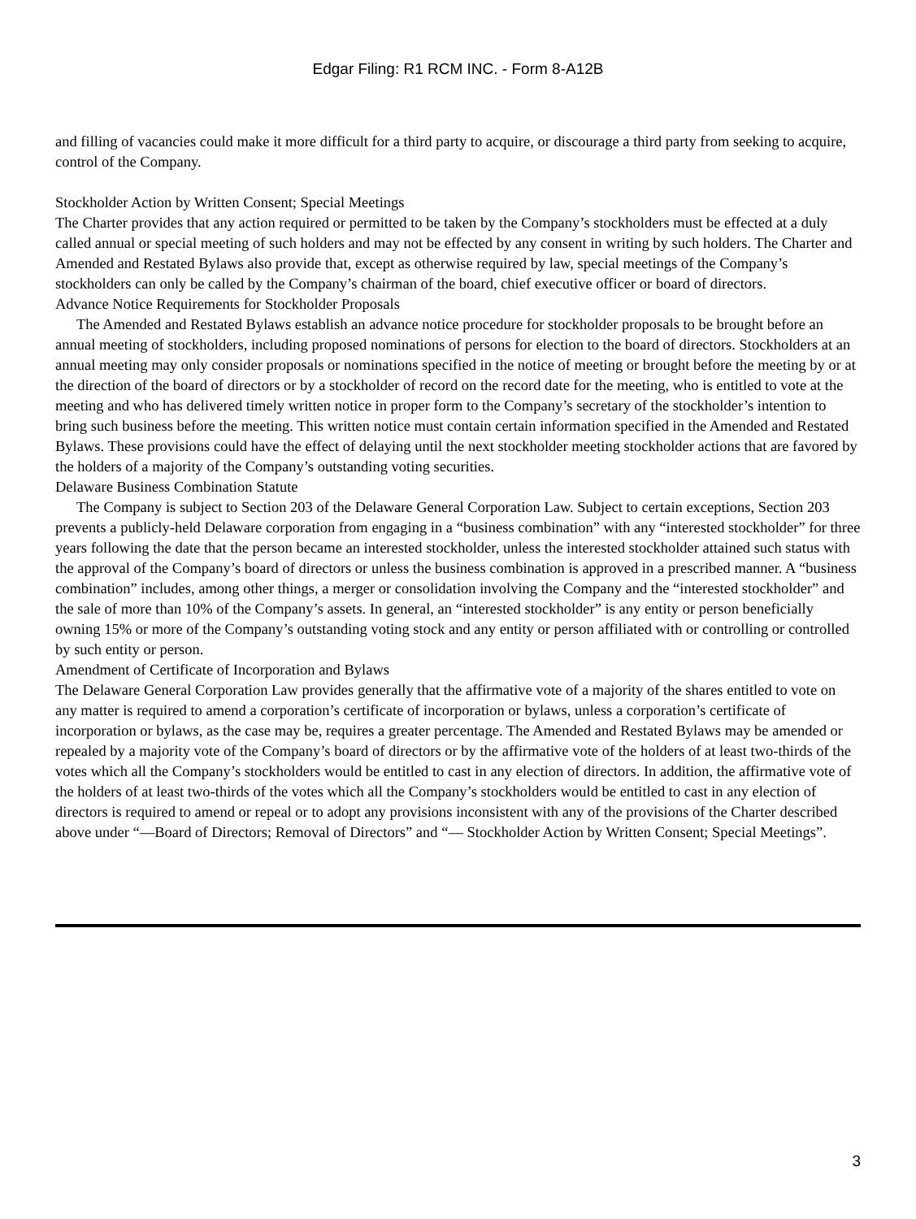Edgar Filing: R1 RCM INC. - Form 8-A12B
and filling of vacancies could make it more difficult for a third party to acquire, or discourage a third party from seeking to acquire, control of the Company.
Stockholder Action by Written Consent; Special Meetings
The Charter provides that any action required or permitted to be taken by the Company’s stockholders must be effected at a duly called annual or special meeting of such holders and may not be effected by any consent in writing by such holders. The Charter and Amended and Restated Bylaws also provide that, except as otherwise required by law, special meetings of the Company’s stockholders can only be called by the Company’s chairman of the board, chief executive officer or board of directors.
Advance Notice Requirements for Stockholder Proposals
The Amended and Restated Bylaws establish an advance notice procedure for stockholder proposals to be brought before an annual meeting of stockholders, including proposed nominations of persons for election to the board of directors. Stockholders at an annual meeting may only consider proposals or nominations specified in the notice of meeting or brought before the meeting by or at the direction of the board of directors or by a stockholder of record on the record date for the meeting, who is entitled to vote at the meeting and who has delivered timely written notice in proper form to the Company’s secretary of the stockholder’s intention to bring such business before the meeting. This written notice must contain certain information specified in the Amended and Restated Bylaws. These provisions could have the effect of delaying until the next stockholder meeting stockholder actions that are favored by the holders of a majority of the Company’s outstanding voting securities.
Delaware Business Combination Statute
The Company is subject to Section 203 of the Delaware General Corporation Law. Subject to certain exceptions, Section 203 prevents a publicly-held Delaware corporation from engaging in a “business combination” with any “interested stockholder” for three years following the date that the person became an interested stockholder, unless the interested stockholder attained such status with the approval of the Company’s board of directors or unless the business combination is approved in a prescribed manner. A “business combination” includes, among other things, a merger or consolidation involving the Company and the “interested stockholder” and the sale of more than 10% of the Company’s assets. In general, an “interested stockholder” is any entity or person beneficially owning 15% or more of the Company’s outstanding voting stock and any entity or person affiliated with or controlling or controlled by such entity or person.
Amendment of Certificate of Incorporation and Bylaws
The Delaware General Corporation Law provides generally that the affirmative vote of a majority of the shares entitled to vote on any matter is required to amend a corporation’s certificate of incorporation or bylaws, unless a corporation’s certificate of incorporation or bylaws, as the case may be, requires a greater percentage. The Amended and Restated Bylaws may be amended or repealed by a majority vote of the Company’s board of directors or by the affirmative vote of the holders of at least two-thirds of the votes which all the Company’s stockholders would be entitled to cast in any election of directors. In addition, the affirmative vote of the holders of at least two-thirds of the votes which all the Company’s stockholders would be entitled to cast in any election of directors is required to amend or repeal or to adopt any provisions inconsistent with any of the provisions of the Charter described above under “—Board of Directors; Removal of Directors” and “— Stockholder Action by Written Consent; Special Meetings”.
3